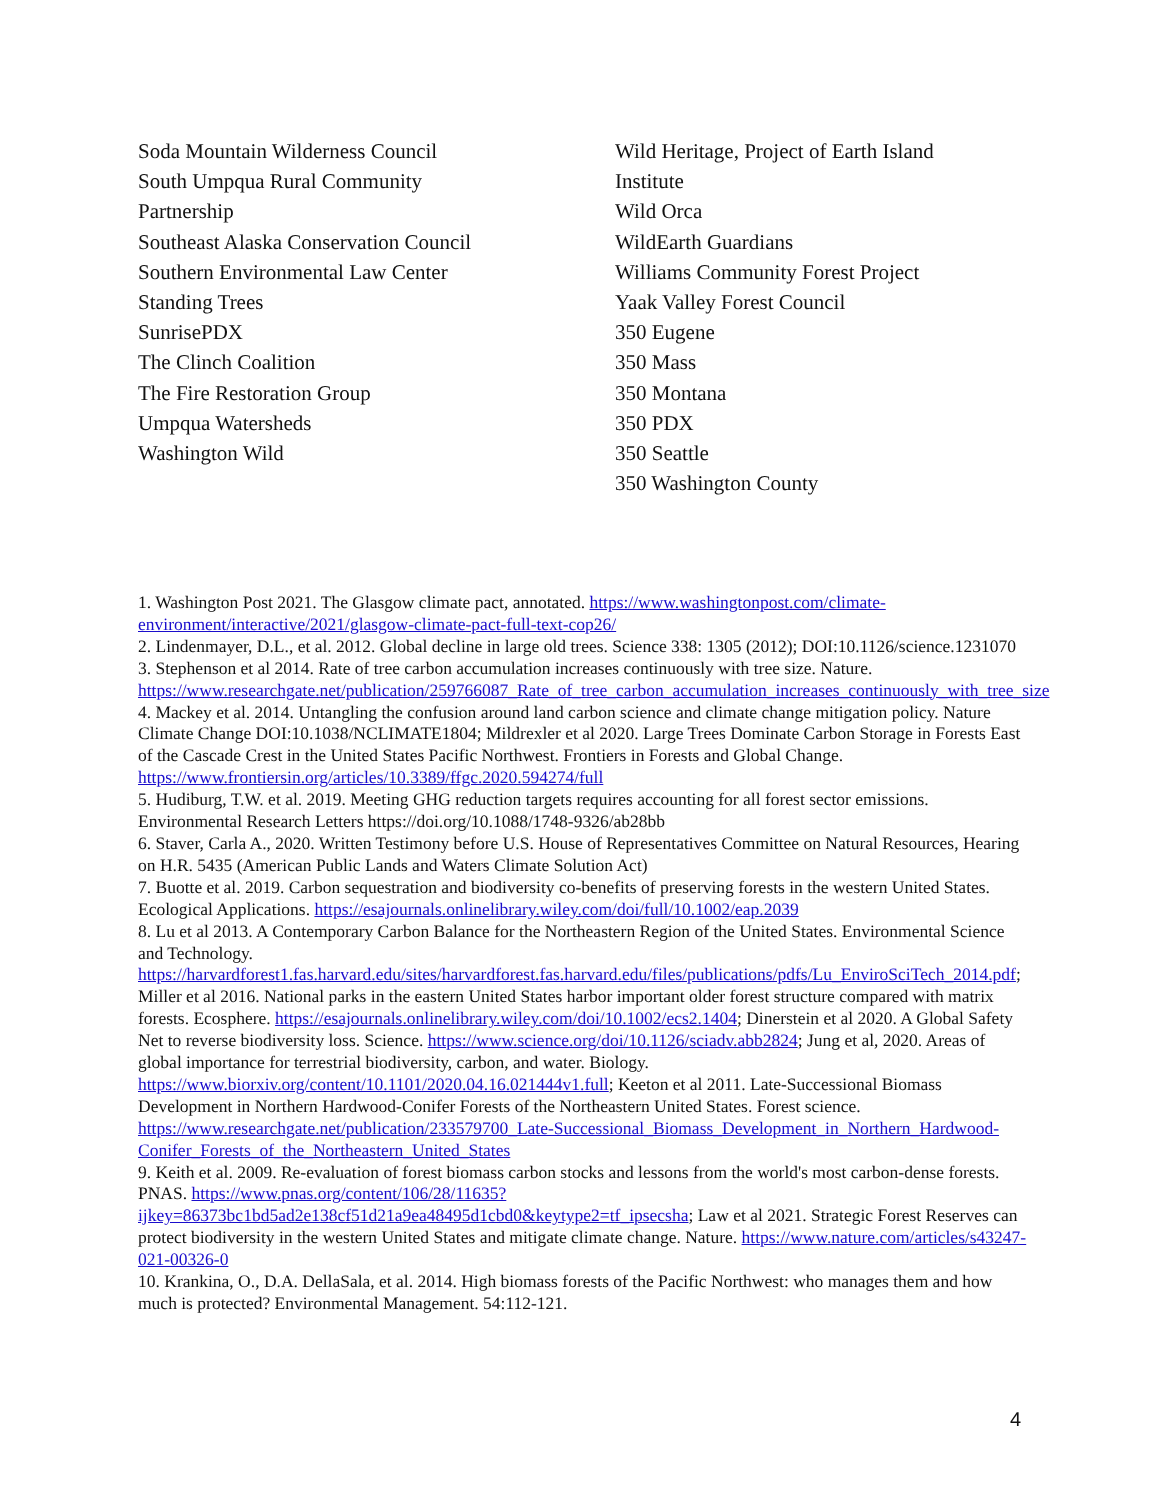Soda Mountain Wilderness Council
South Umpqua Rural Community
Partnership
Southeast Alaska Conservation Council
Southern Environmental Law Center
Standing Trees
SunrisePDX
The Clinch Coalition
The Fire Restoration Group
Umpqua Watersheds
Washington Wild
Wild Heritage, Project of Earth Island
Institute
Wild Orca
WildEarth Guardians
Williams Community Forest Project
Yaak Valley Forest Council
350 Eugene
350 Mass
350 Montana
350 PDX
350 Seattle
350 Washington County
1. Washington Post 2021. The Glasgow climate pact, annotated. https://www.washingtonpost.com/climate-environment/interactive/2021/glasgow-climate-pact-full-text-cop26/
2. Lindenmayer, D.L., et al. 2012. Global decline in large old trees. Science 338: 1305 (2012); DOI:10.1126/science.1231070
3. Stephenson et al 2014. Rate of tree carbon accumulation increases continuously with tree size. Nature. https://www.researchgate.net/publication/259766087_Rate_of_tree_carbon_accumulation_increases_continuously_with_tree_size
4. Mackey et al. 2014. Untangling the confusion around land carbon science and climate change mitigation policy. Nature Climate Change DOI:10.1038/NCLIMATE1804; Mildrexler et al 2020. Large Trees Dominate Carbon Storage in Forests East of the Cascade Crest in the United States Pacific Northwest. Frontiers in Forests and Global Change. https://www.frontiersin.org/articles/10.3389/ffgc.2020.594274/full
5. Hudiburg, T.W. et al. 2019. Meeting GHG reduction targets requires accounting for all forest sector emissions. Environmental Research Letters https://doi.org/10.1088/1748-9326/ab28bb
6. Staver, Carla A., 2020. Written Testimony before U.S. House of Representatives Committee on Natural Resources, Hearing on H.R. 5435 (American Public Lands and Waters Climate Solution Act)
7. Buotte et al. 2019. Carbon sequestration and biodiversity co-benefits of preserving forests in the western United States. Ecological Applications. https://esajournals.onlinelibrary.wiley.com/doi/full/10.1002/eap.2039
8. Lu et al 2013. A Contemporary Carbon Balance for the Northeastern Region of the United States. Environmental Science and Technology. https://harvardforest1.fas.harvard.edu/sites/harvardforest.fas.harvard.edu/files/publications/pdfs/Lu_EnviroSciTech_2014.pdf; Miller et al 2016. National parks in the eastern United States harbor important older forest structure compared with matrix forests. Ecosphere. https://esajournals.onlinelibrary.wiley.com/doi/10.1002/ecs2.1404; Dinerstein et al 2020. A Global Safety Net to reverse biodiversity loss. Science. https://www.science.org/doi/10.1126/sciadv.abb2824; Jung et al, 2020. Areas of global importance for terrestrial biodiversity, carbon, and water. Biology. https://www.biorxiv.org/content/10.1101/2020.04.16.021444v1.full; Keeton et al 2011. Late-Successional Biomass Development in Northern Hardwood-Conifer Forests of the Northeastern United States. Forest science. https://www.researchgate.net/publication/233579700_Late-Successional_Biomass_Development_in_Northern_Hardwood-Conifer_Forests_of_the_Northeastern_United_States
9. Keith et al. 2009. Re-evaluation of forest biomass carbon stocks and lessons from the world's most carbon-dense forests. PNAS. https://www.pnas.org/content/106/28/11635?ijkey=86373bc1bd5ad2e138cf51d21a9ea48495d1cbd0&keytype2=tf_ipsecsha; Law et al 2021. Strategic Forest Reserves can protect biodiversity in the western United States and mitigate climate change. Nature. https://www.nature.com/articles/s43247-021-00326-0
10. Krankina, O., D.A. DellaSala, et al. 2014. High biomass forests of the Pacific Northwest: who manages them and how much is protected? Environmental Management. 54:112-121.
4